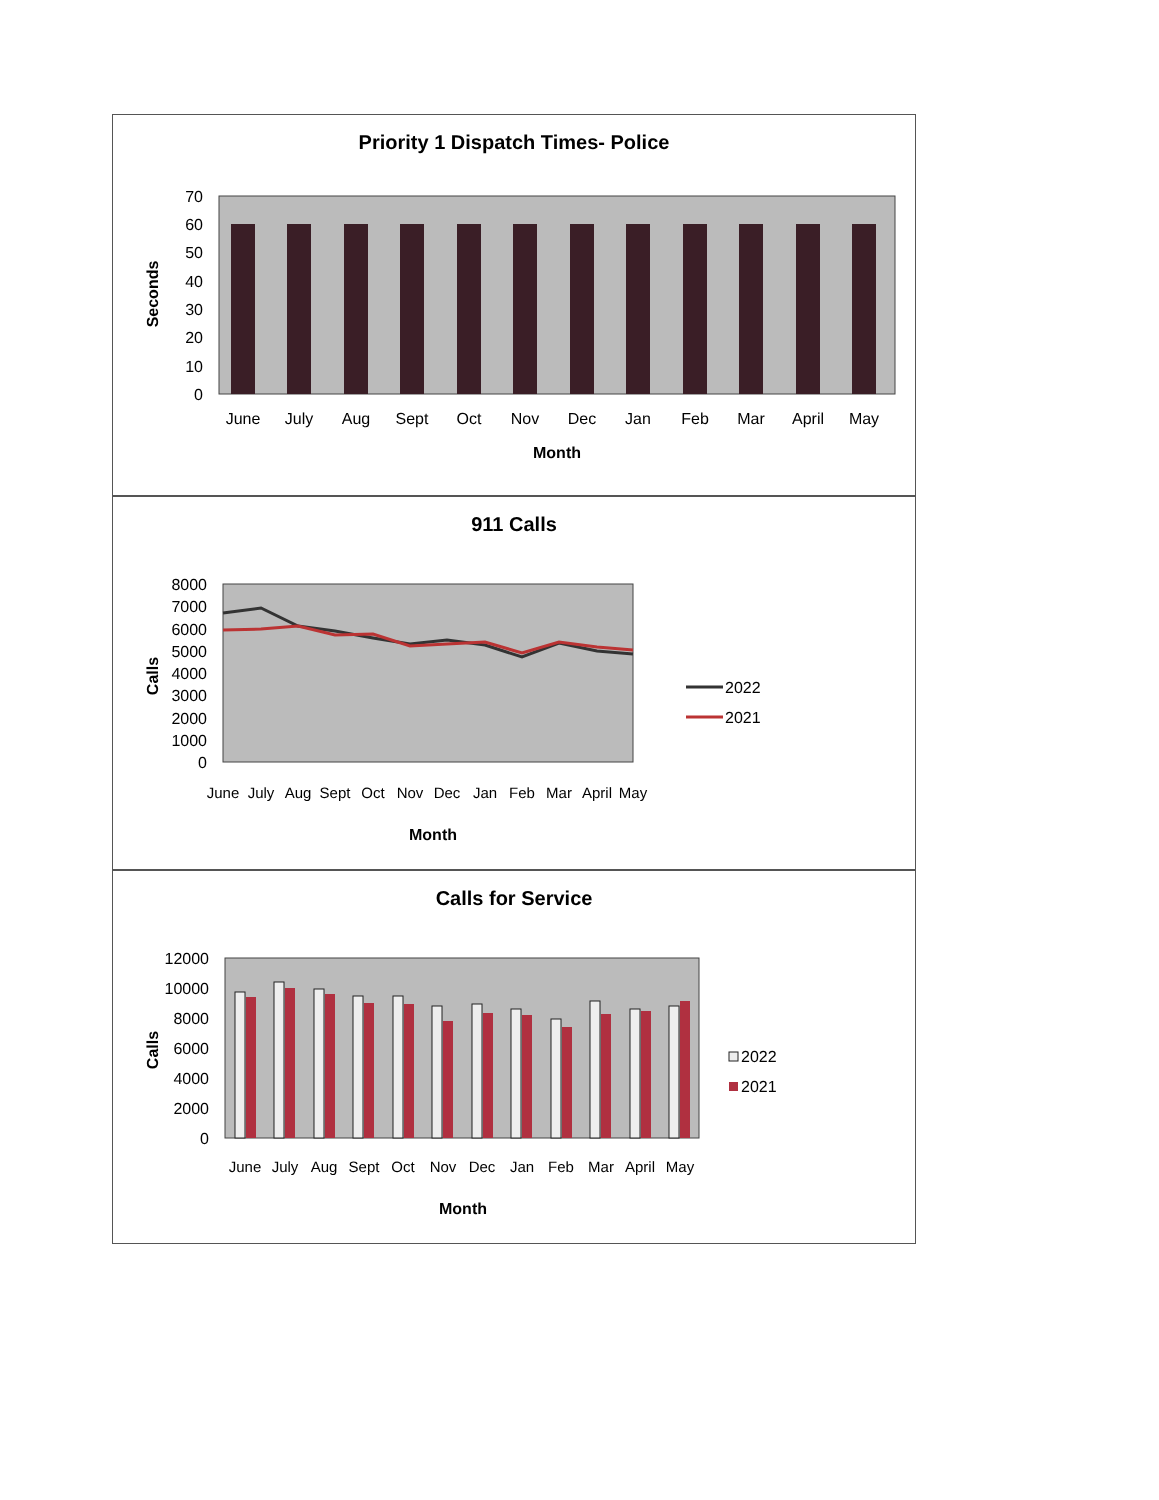Priority 1 Dispatch Times- Police
0
10
20
30
40
50
60
70
Seconds
June
July
Aug
Sept
Oct
Nov
Dec
Jan
Feb
Mar
April
May
Month
911 Calls
0
1000
2000
3000
4000
5000
6000
7000
8000
Calls
2022
2021
June
July
Aug
Sept
Oct
Nov
Dec
Jan
Feb
Mar
April
May
Month
Calls for Service
0
2000
4000
6000
8000
10000
12000
Calls
2022
2021
June
July
Aug
Sept
Oct
Nov
Dec
Jan
Feb
Mar
April
May
Month